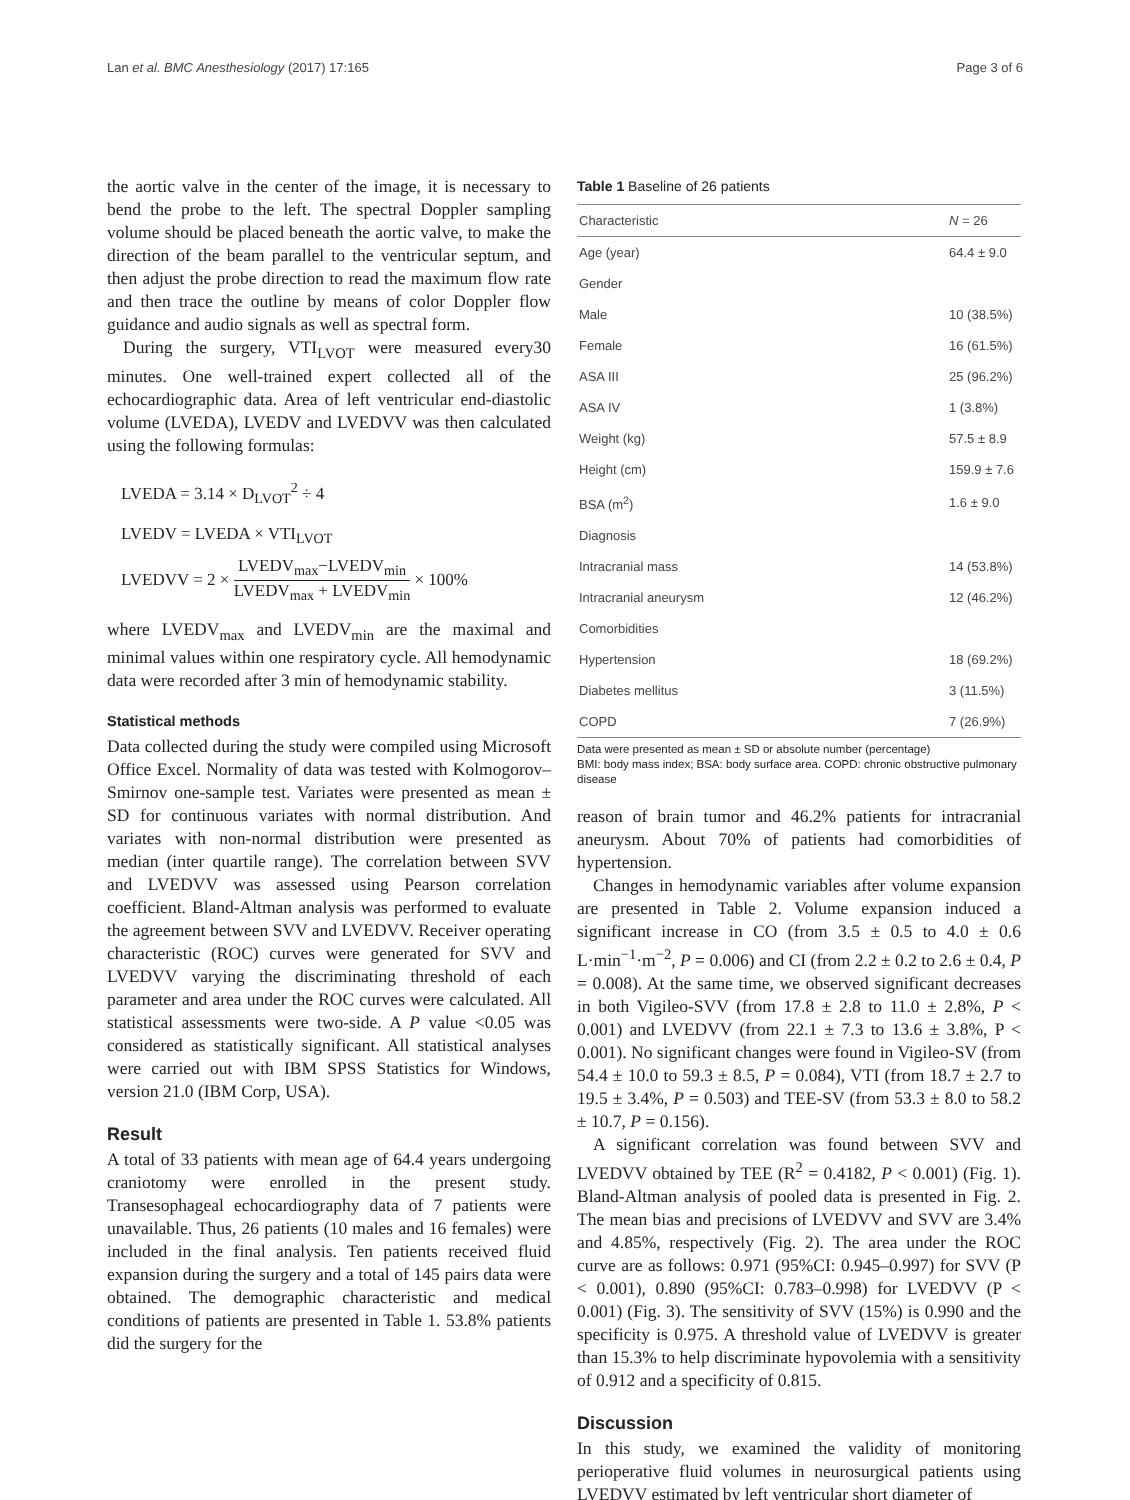Lan et al. BMC Anesthesiology (2017) 17:165 Page 3 of 6
the aortic valve in the center of the image, it is necessary to bend the probe to the left. The spectral Doppler sampling volume should be placed beneath the aortic valve, to make the direction of the beam parallel to the ventricular septum, and then adjust the probe direction to read the maximum flow rate and then trace the outline by means of color Doppler flow guidance and audio signals as well as spectral form.
During the surgery, VTI<sub>LVOT</sub> were measured every30 minutes. One well-trained expert collected all of the echocardiographic data. Area of left ventricular end-diastolic volume (LVEDA), LVEDV and LVEDVV was then calculated using the following formulas:
LVEDA = 3.14 × D<sub>LVOT</sub><sup>2</sup> ÷ 4
LVEDV = LVEDA × VTI<sub>LVOT</sub>
LVEDVV = 2 × LVEDV<sub>max</sub>−LVEDV<sub>min</sub> LVEDV<sub>max</sub> + LVEDV<sub>min</sub> × 100%
where LVEDV<sub>max</sub> and LVEDV<sub>min</sub> are the maximal and minimal values within one respiratory cycle. All hemodynamic data were recorded after 3 min of hemodynamic stability.
Statistical methods
Data collected during the study were compiled using Microsoft Office Excel. Normality of data was tested with Kolmogorov–Smirnov one-sample test. Variates were presented as mean ± SD for continuous variates with normal distribution. And variates with non-normal distribution were presented as median (inter quartile range). The correlation between SVV and LVEDVV was assessed using Pearson correlation coefficient. Bland-Altman analysis was performed to evaluate the agreement between SVV and LVEDVV. Receiver operating characteristic (ROC) curves were generated for SVV and LVEDVV varying the discriminating threshold of each parameter and area under the ROC curves were calculated. All statistical assessments were two-side. A P value <0.05 was considered as statistically significant. All statistical analyses were carried out with IBM SPSS Statistics for Windows, version 21.0 (IBM Corp, USA).
Result
A total of 33 patients with mean age of 64.4 years undergoing craniotomy were enrolled in the present study. Transesophageal echocardiography data of 7 patients were unavailable. Thus, 26 patients (10 males and 16 females) were included in the final analysis. Ten patients received fluid expansion during the surgery and a total of 145 pairs data were obtained. The demographic characteristic and medical conditions of patients are presented in Table 1. 53.8% patients did the surgery for the
Table 1 Baseline of 26 patients
| Characteristic | N = 26 |
| --- | --- |
| Age (year) | 64.4 ± 9.0 |
| Gender | |
| Male | 10 (38.5%) |
| Female | 16 (61.5%) |
| ASA III | 25 (96.2%) |
| ASA IV | 1 (3.8%) |
| Weight (kg) | 57.5 ± 8.9 |
| Height (cm) | 159.9 ± 7.6 |
| BSA (m<sup>2</sup>) | 1.6 ± 9.0 |
| Diagnosis | |
| Intracranial mass | 14 (53.8%) |
| Intracranial aneurysm | 12 (46.2%) |
| Comorbidities | |
| Hypertension | 18 (69.2%) |
| Diabetes mellitus | 3 (11.5%) |
| COPD | 7 (26.9%) |
Data were presented as mean ± SD or absolute number (percentage)
BMI: body mass index; BSA: body surface area. COPD: chronic obstructive pulmonary disease
reason of brain tumor and 46.2% patients for intracranial aneurysm. About 70% of patients had comorbidities of hypertension.
Changes in hemodynamic variables after volume expansion are presented in Table 2. Volume expansion induced a significant increase in CO (from 3.5 ± 0.5 to 4.0 ± 0.6 L·min<sup>−1</sup>·m<sup>−2</sup>, P = 0.006) and CI (from 2.2 ± 0.2 to 2.6 ± 0.4, P = 0.008). At the same time, we observed significant decreases in both Vigileo-SVV (from 17.8 ± 2.8 to 11.0 ± 2.8%, P < 0.001) and LVEDVV (from 22.1 ± 7.3 to 13.6 ± 3.8%, P < 0.001). No significant changes were found in Vigileo-SV (from 54.4 ± 10.0 to 59.3 ± 8.5, P = 0.084), VTI (from 18.7 ± 2.7 to 19.5 ± 3.4%, P = 0.503) and TEE-SV (from 53.3 ± 8.0 to 58.2 ± 10.7, P = 0.156).
A significant correlation was found between SVV and LVEDVV obtained by TEE (R<sup>2</sup> = 0.4182, P < 0.001) (Fig. 1). Bland-Altman analysis of pooled data is presented in Fig. 2. The mean bias and precisions of LVEDVV and SVV are 3.4% and 4.85%, respectively (Fig. 2). The area under the ROC curve are as follows: 0.971 (95%CI: 0.945–0.997) for SVV (P < 0.001), 0.890 (95%CI: 0.783–0.998) for LVEDVV (P < 0.001) (Fig. 3). The sensitivity of SVV (15%) is 0.990 and the specificity is 0.975. A threshold value of LVEDVV is greater than 15.3% to help discriminate hypovolemia with a sensitivity of 0.912 and a specificity of 0.815.
Discussion
In this study, we examined the validity of monitoring perioperative fluid volumes in neurosurgical patients using LVEDVV estimated by left ventricular short diameter of